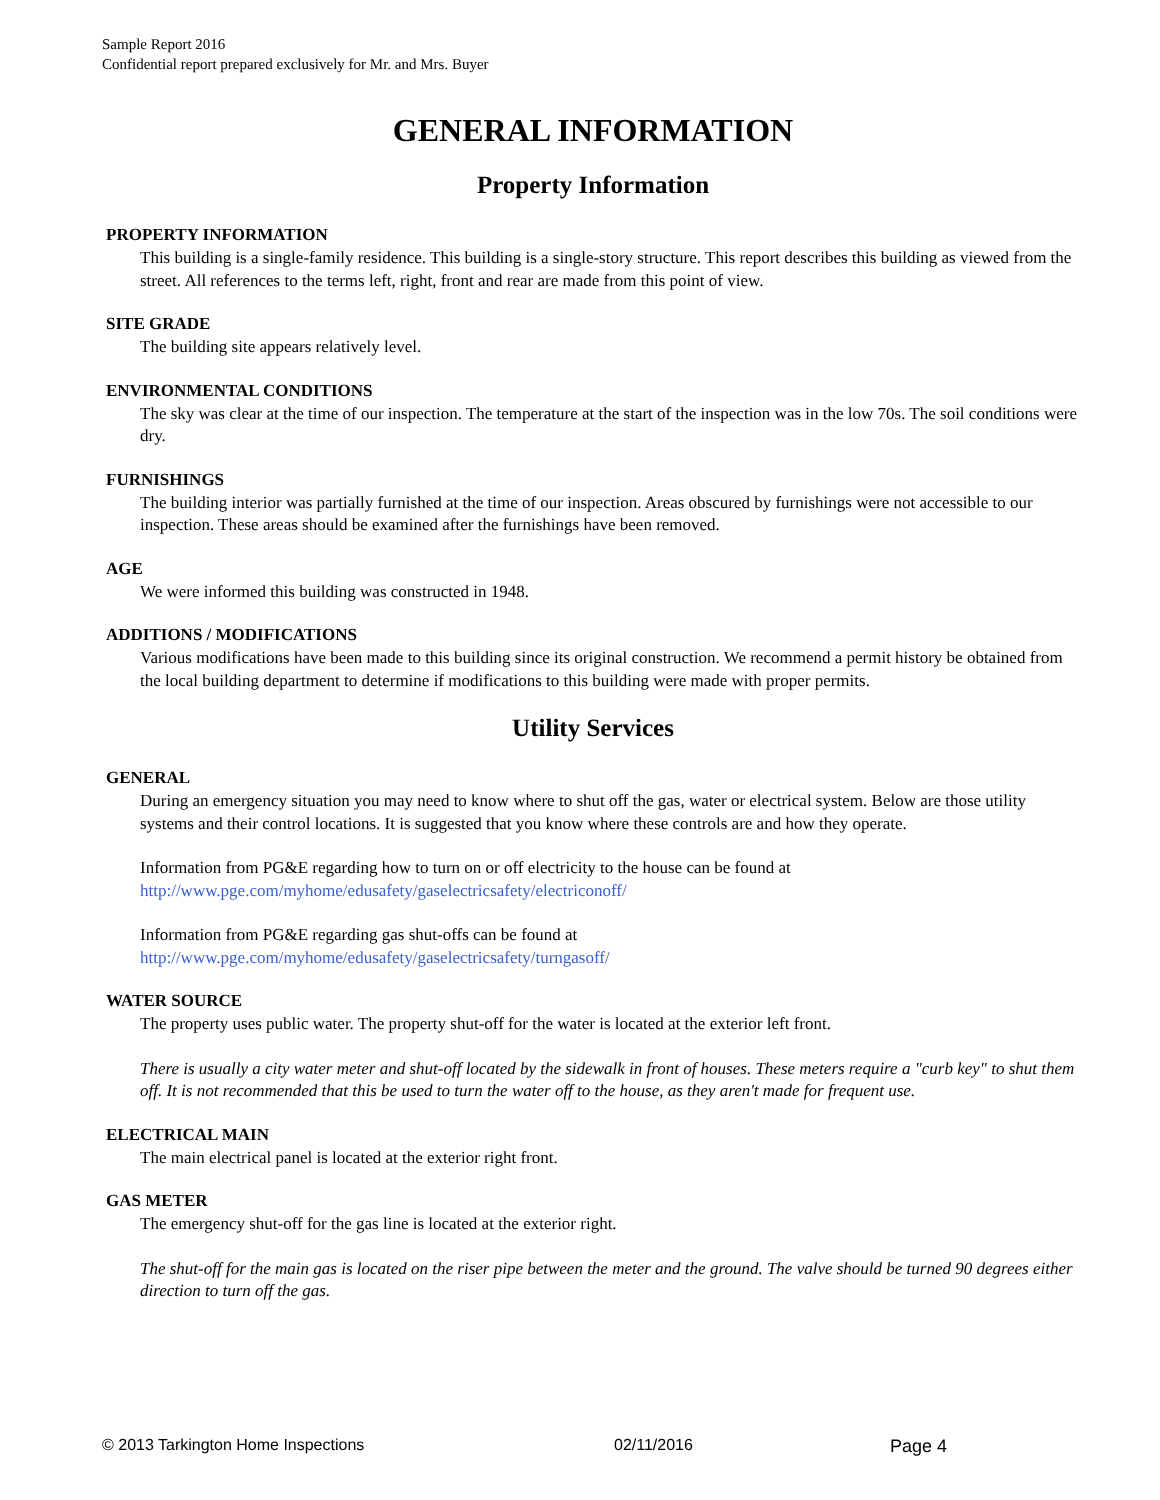Sample Report 2016
Confidential report prepared exclusively for Mr. and Mrs. Buyer
GENERAL INFORMATION
Property Information
PROPERTY INFORMATION
This building is a single-family residence. This building is a single-story structure. This report describes this building as viewed from the street. All references to the terms left, right, front and rear are made from this point of view.
SITE GRADE
The building site appears relatively level.
ENVIRONMENTAL CONDITIONS
The sky was clear at the time of our inspection. The temperature at the start of the inspection was in the low 70s. The soil conditions were dry.
FURNISHINGS
The building interior was partially furnished at the time of our inspection. Areas obscured by furnishings were not accessible to our inspection. These areas should be examined after the furnishings have been removed.
AGE
We were informed this building was constructed in 1948.
ADDITIONS / MODIFICATIONS
Various modifications have been made to this building since its original construction. We recommend a permit history be obtained from the local building department to determine if modifications to this building were made with proper permits.
Utility Services
GENERAL
During an emergency situation you may need to know where to shut off the gas, water or electrical system. Below are those utility systems and their control locations. It is suggested that you know where these controls are and how they operate.
Information from PG&E regarding how to turn on or off electricity to the house can be found at
http://www.pge.com/myhome/edusafety/gaselectricsafety/electriconoff/
Information from PG&E regarding gas shut-offs can be found at
http://www.pge.com/myhome/edusafety/gaselectricsafety/turngasoff/
WATER SOURCE
The property uses public water. The property shut-off for the water is located at the exterior left front.
There is usually a city water meter and shut-off located by the sidewalk in front of houses. These meters require a "curb key" to shut them off. It is not recommended that this be used to turn the water off to the house, as they aren't made for frequent use.
ELECTRICAL MAIN
The main electrical panel is located at the exterior right front.
GAS METER
The emergency shut-off for the gas line is located at the exterior right.
The shut-off for the main gas is located on the riser pipe between the meter and the ground. The valve should be turned 90 degrees either direction to turn off the gas.
© 2013 Tarkington Home Inspections 02/11/2016 Page 4